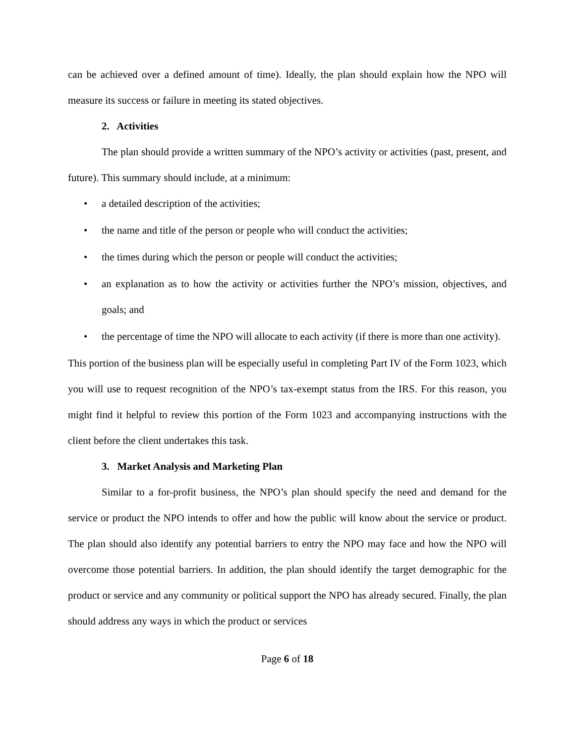can be achieved over a defined amount of time). Ideally, the plan should explain how the NPO will measure its success or failure in meeting its stated objectives.
2. Activities
The plan should provide a written summary of the NPO’s activity or activities (past, present, and future). This summary should include, at a minimum:
• a detailed description of the activities;
• the name and title of the person or people who will conduct the activities;
• the times during which the person or people will conduct the activities;
• an explanation as to how the activity or activities further the NPO’s mission, objectives, and goals; and
• the percentage of time the NPO will allocate to each activity (if there is more than one activity).
This portion of the business plan will be especially useful in completing Part IV of the Form 1023, which you will use to request recognition of the NPO’s tax-exempt status from the IRS. For this reason, you might find it helpful to review this portion of the Form 1023 and accompanying instructions with the client before the client undertakes this task.
3. Market Analysis and Marketing Plan
Similar to a for-profit business, the NPO’s plan should specify the need and demand for the service or product the NPO intends to offer and how the public will know about the service or product. The plan should also identify any potential barriers to entry the NPO may face and how the NPO will overcome those potential barriers. In addition, the plan should identify the target demographic for the product or service and any community or political support the NPO has already secured. Finally, the plan should address any ways in which the product or services
Page 6 of 18